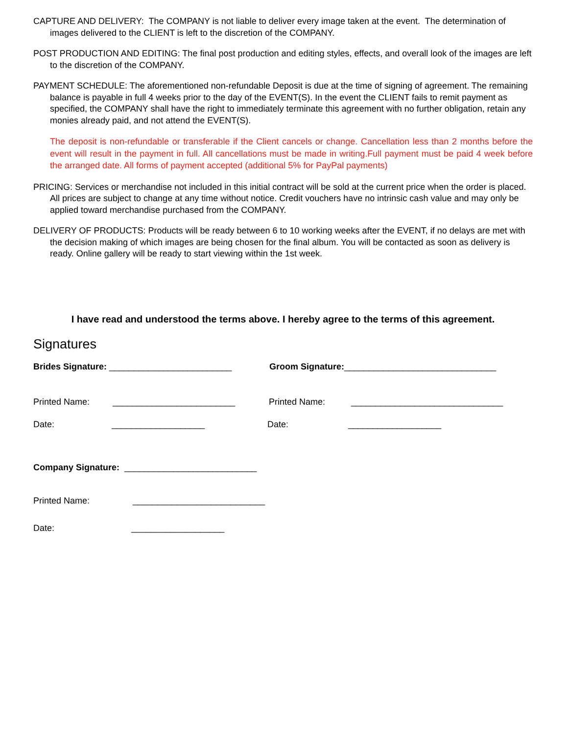CAPTURE AND DELIVERY: The COMPANY is not liable to deliver every image taken at the event. The determination of images delivered to the CLIENT is left to the discretion of the COMPANY.
POST PRODUCTION AND EDITING: The final post production and editing styles, effects, and overall look of the images are left to the discretion of the COMPANY.
PAYMENT SCHEDULE: The aforementioned non-refundable Deposit is due at the time of signing of agreement. The remaining balance is payable in full 4 weeks prior to the day of the EVENT(S). In the event the CLIENT fails to remit payment as specified, the COMPANY shall have the right to immediately terminate this agreement with no further obligation, retain any monies already paid, and not attend the EVENT(S).
The deposit is non-refundable or transferable if the Client cancels or change. Cancellation less than 2 months before the event will result in the payment in full. All cancellations must be made in writing.Full payment must be paid 4 week before the arranged date. All forms of payment accepted (additional 5% for PayPal payments)
PRICING: Services or merchandise not included in this initial contract will be sold at the current price when the order is placed. All prices are subject to change at any time without notice. Credit vouchers have no intrinsic cash value and may only be applied toward merchandise purchased from the COMPANY.
DELIVERY OF PRODUCTS: Products will be ready between 6 to 10 working weeks after the EVENT, if no delays are met with the decision making of which images are being chosen for the final album. You will be contacted as soon as delivery is ready. Online gallery will be ready to start viewing within the 1st week.
I have read and understood the terms above. I hereby agree to the terms of this agreement.
Signatures
Brides Signature: _________________________ Groom Signature:_______________________________
Printed Name: _________________________ Printed Name: _______________________________
Date: ___________________ Date: ___________________
Company Signature: ___________________________
Printed Name: ___________________________
Date: ___________________